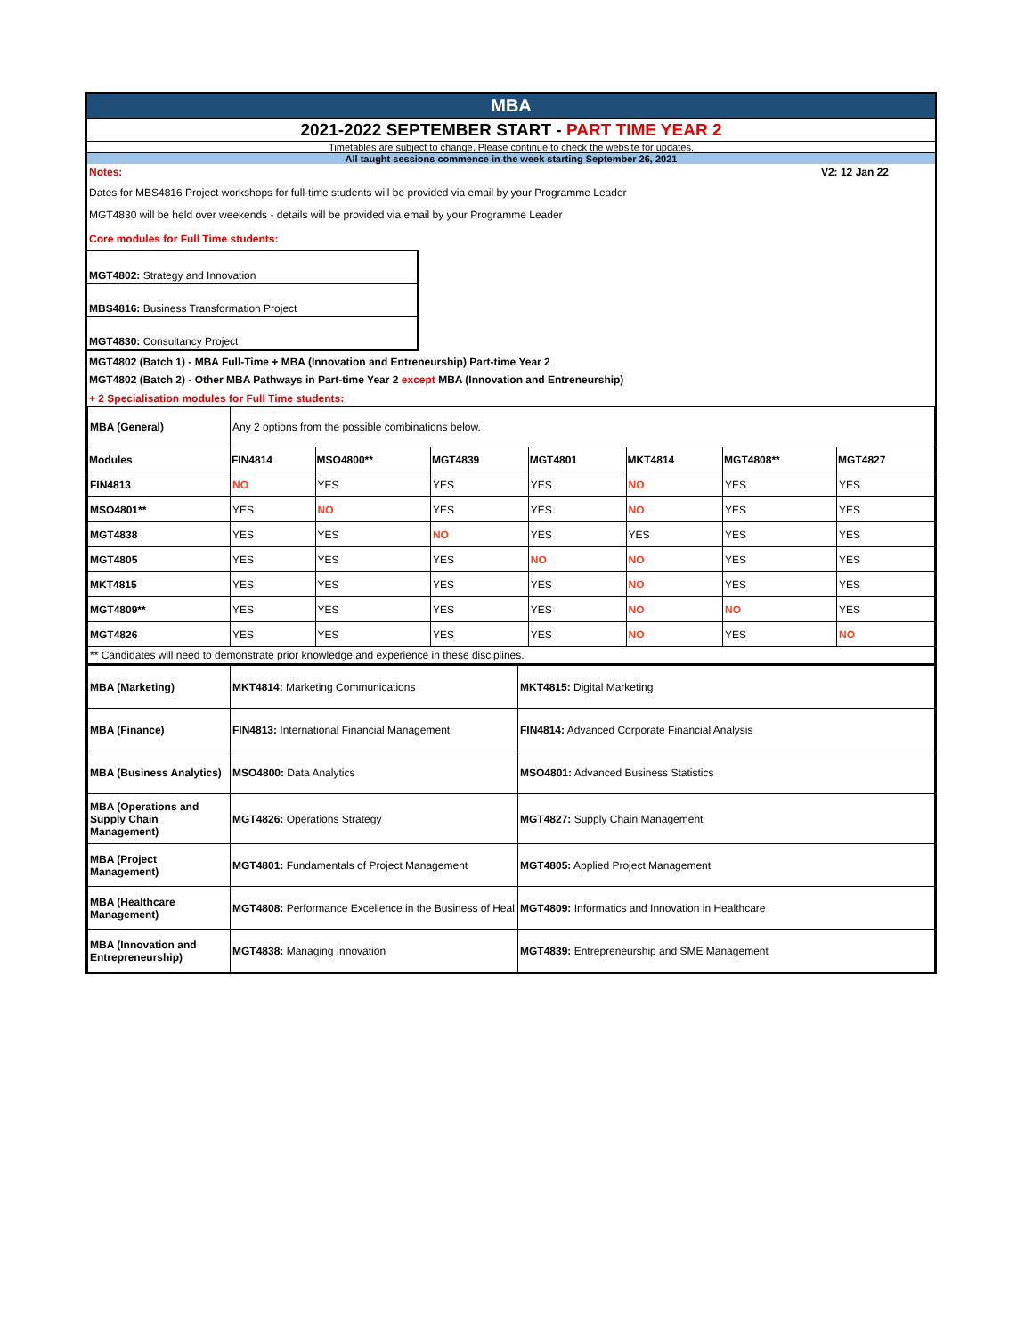MBA
2021-2022 SEPTEMBER START - PART TIME YEAR 2
Timetables are subject to change. Please continue to check the website for updates.
All taught sessions commence in the week starting September 26, 2021
Notes: V2: 12 Jan 22
Dates for MBS4816 Project workshops for full-time students will be provided via email by your Programme Leader
MGT4830 will be held over weekends - details will be provided via email by your Programme Leader
Core modules for Full Time students:
| MGT4802: Strategy and Innovation |
| MBS4816: Business Transformation Project |
| MGT4830: Consultancy Project |
MGT4802 (Batch 1) - MBA Full-Time + MBA (Innovation and Entreneurship) Part-time Year 2
MGT4802 (Batch 2) - Other MBA Pathways in Part-time Year 2 except MBA (Innovation and Entreneurship)
+ 2 Specialisation modules for Full Time students:
| MBA (General) | Any 2 options from the possible combinations below. | | | | | | |
| Modules | FIN4814 | MSO4800** | MGT4839 | MGT4801 | MKT4814 | MGT4808** | MGT4827 |
| FIN4813 | NO | YES | YES | YES | NO | YES | YES |
| MSO4801** | YES | NO | YES | YES | NO | YES | YES |
| MGT4838 | YES | YES | NO | YES | YES | YES | YES |
| MGT4805 | YES | YES | YES | NO | NO | YES | YES |
| MKT4815 | YES | YES | YES | YES | NO | YES | YES |
| MGT4809** | YES | YES | YES | YES | NO | NO | YES |
| MGT4826 | YES | YES | YES | YES | NO | YES | NO |
| ** Candidates will need to demonstrate prior knowledge and experience in these disciplines. | | | | | | | |
| MBA (Marketing) | MKT4814: Marketing Communications | MKT4815: Digital Marketing |
| MBA (Finance) | FIN4813: International Financial Management | FIN4814: Advanced Corporate Financial Analysis |
| MBA (Business Analytics) | MSO4800: Data Analytics | MSO4801: Advanced Business Statistics |
| MBA (Operations and Supply Chain Management) | MGT4826: Operations Strategy | MGT4827: Supply Chain Management |
| MBA (Project Management) | MGT4801: Fundamentals of Project Management | MGT4805: Applied Project Management |
| MBA (Healthcare Management) | MGT4808: Performance Excellence in the Business of Heal | MGT4809: Informatics and Innovation in Healthcare |
| MBA (Innovation and Entrepreneurship) | MGT4838: Managing Innovation | MGT4839: Entrepreneurship and SME Management |